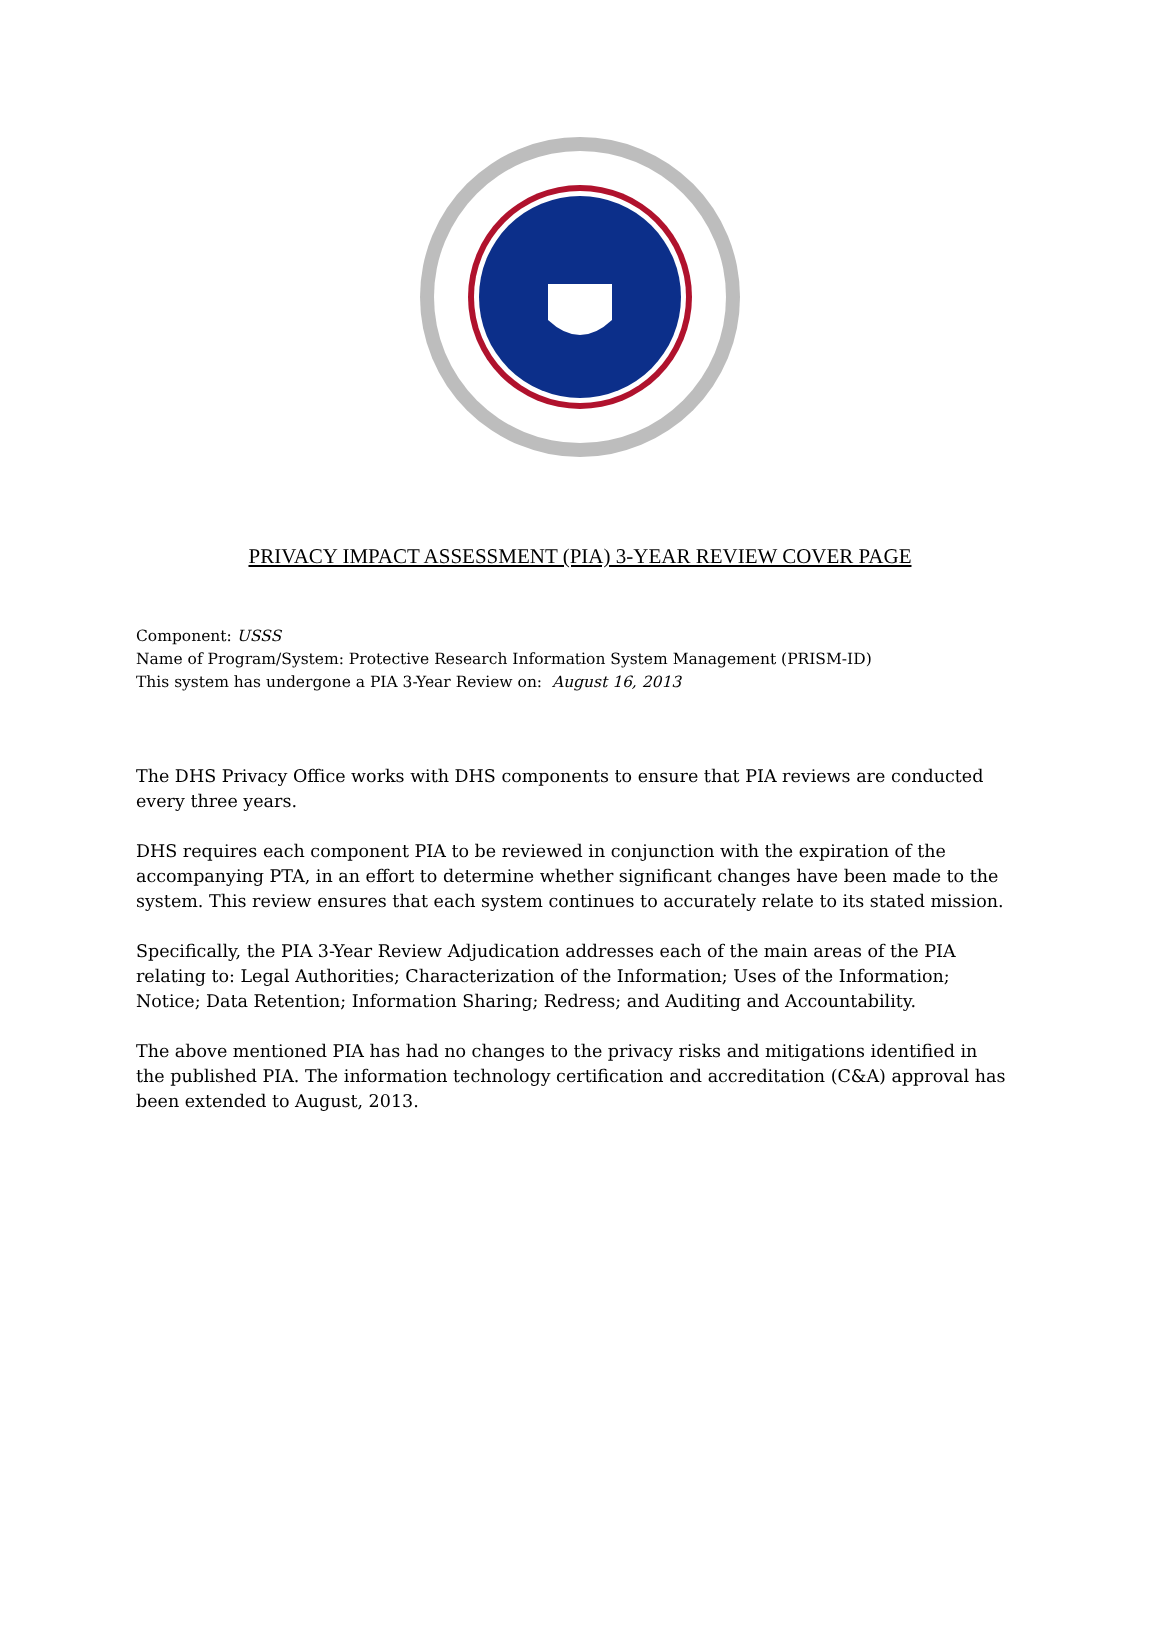PRIVACY IMPACT ASSESSMENT (PIA) 3-YEAR REVIEW COVER PAGE
Component: USSS
Name of Program/System: Protective Research Information System Management (PRISM-ID)
This system has undergone a PIA 3-Year Review on: August 16, 2013
The DHS Privacy Office works with DHS components to ensure that PIA reviews are conducted every three years.
DHS requires each component PIA to be reviewed in conjunction with the expiration of the accompanying PTA, in an effort to determine whether significant changes have been made to the system. This review ensures that each system continues to accurately relate to its stated mission.
Specifically, the PIA 3-Year Review Adjudication addresses each of the main areas of the PIA relating to: Legal Authorities; Characterization of the Information; Uses of the Information; Notice; Data Retention; Information Sharing; Redress; and Auditing and Accountability.
The above mentioned PIA has had no changes to the privacy risks and mitigations identified in the published PIA. The information technology certification and accreditation (C&A) approval has been extended to August, 2013.